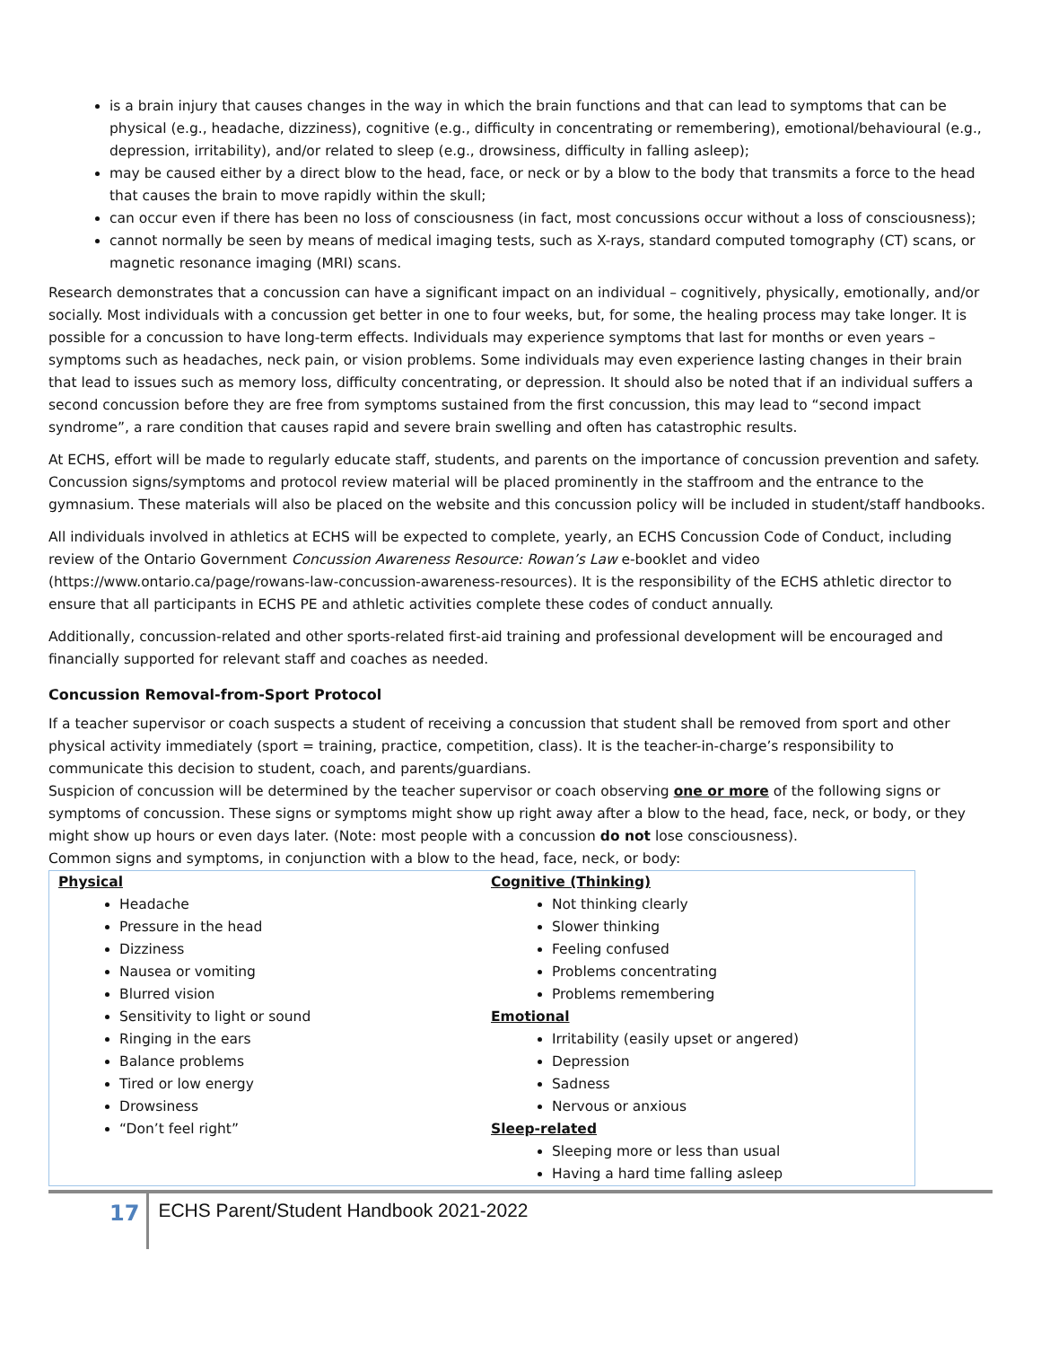is a brain injury that causes changes in the way in which the brain functions and that can lead to symptoms that can be physical (e.g., headache, dizziness), cognitive (e.g., difficulty in concentrating or remembering), emotional/behavioural (e.g., depression, irritability), and/or related to sleep (e.g., drowsiness, difficulty in falling asleep);
may be caused either by a direct blow to the head, face, or neck or by a blow to the body that transmits a force to the head that causes the brain to move rapidly within the skull;
can occur even if there has been no loss of consciousness (in fact, most concussions occur without a loss of consciousness);
cannot normally be seen by means of medical imaging tests, such as X-rays, standard computed tomography (CT) scans, or magnetic resonance imaging (MRI) scans.
Research demonstrates that a concussion can have a significant impact on an individual – cognitively, physically, emotionally, and/or socially. Most individuals with a concussion get better in one to four weeks, but, for some, the healing process may take longer. It is possible for a concussion to have long-term effects. Individuals may experience symptoms that last for months or even years – symptoms such as headaches, neck pain, or vision problems. Some individuals may even experience lasting changes in their brain that lead to issues such as memory loss, difficulty concentrating, or depression. It should also be noted that if an individual suffers a second concussion before they are free from symptoms sustained from the first concussion, this may lead to “second impact syndrome”, a rare condition that causes rapid and severe brain swelling and often has catastrophic results.
At ECHS, effort will be made to regularly educate staff, students, and parents on the importance of concussion prevention and safety. Concussion signs/symptoms and protocol review material will be placed prominently in the staffroom and the entrance to the gymnasium. These materials will also be placed on the website and this concussion policy will be included in student/staff handbooks.
All individuals involved in athletics at ECHS will be expected to complete, yearly, an ECHS Concussion Code of Conduct, including review of the Ontario Government Concussion Awareness Resource: Rowan’s Law e-booklet and video (https://www.ontario.ca/page/rowans-law-concussion-awareness-resources). It is the responsibility of the ECHS athletic director to ensure that all participants in ECHS PE and athletic activities complete these codes of conduct annually.
Additionally, concussion-related and other sports-related first-aid training and professional development will be encouraged and financially supported for relevant staff and coaches as needed.
Concussion Removal-from-Sport Protocol
If a teacher supervisor or coach suspects a student of receiving a concussion that student shall be removed from sport and other physical activity immediately (sport = training, practice, competition, class). It is the teacher-in-charge’s responsibility to communicate this decision to student, coach, and parents/guardians.
Suspicion of concussion will be determined by the teacher supervisor or coach observing one or more of the following signs or symptoms of concussion. These signs or symptoms might show up right away after a blow to the head, face, neck, or body, or they might show up hours or even days later. (Note: most people with a concussion do not lose consciousness).
Common signs and symptoms, in conjunction with a blow to the head, face, neck, or body:
| Physical Headache Pressure in the head Dizziness Nausea or vomiting Blurred vision Sensitivity to light or sound Ringing in the ears Balance problems Tired or low energy Drowsiness “Don’t feel right” | Cognitive (Thinking) Not thinking clearly Slower thinking Feeling confused Problems concentrating Problems remembering Emotional Irritability (easily upset or angered) Depression Sadness Nervous or anxious Sleep-related Sleeping more or less than usual Having a hard time falling asleep |
17
ECHS Parent/Student Handbook 2021-2022